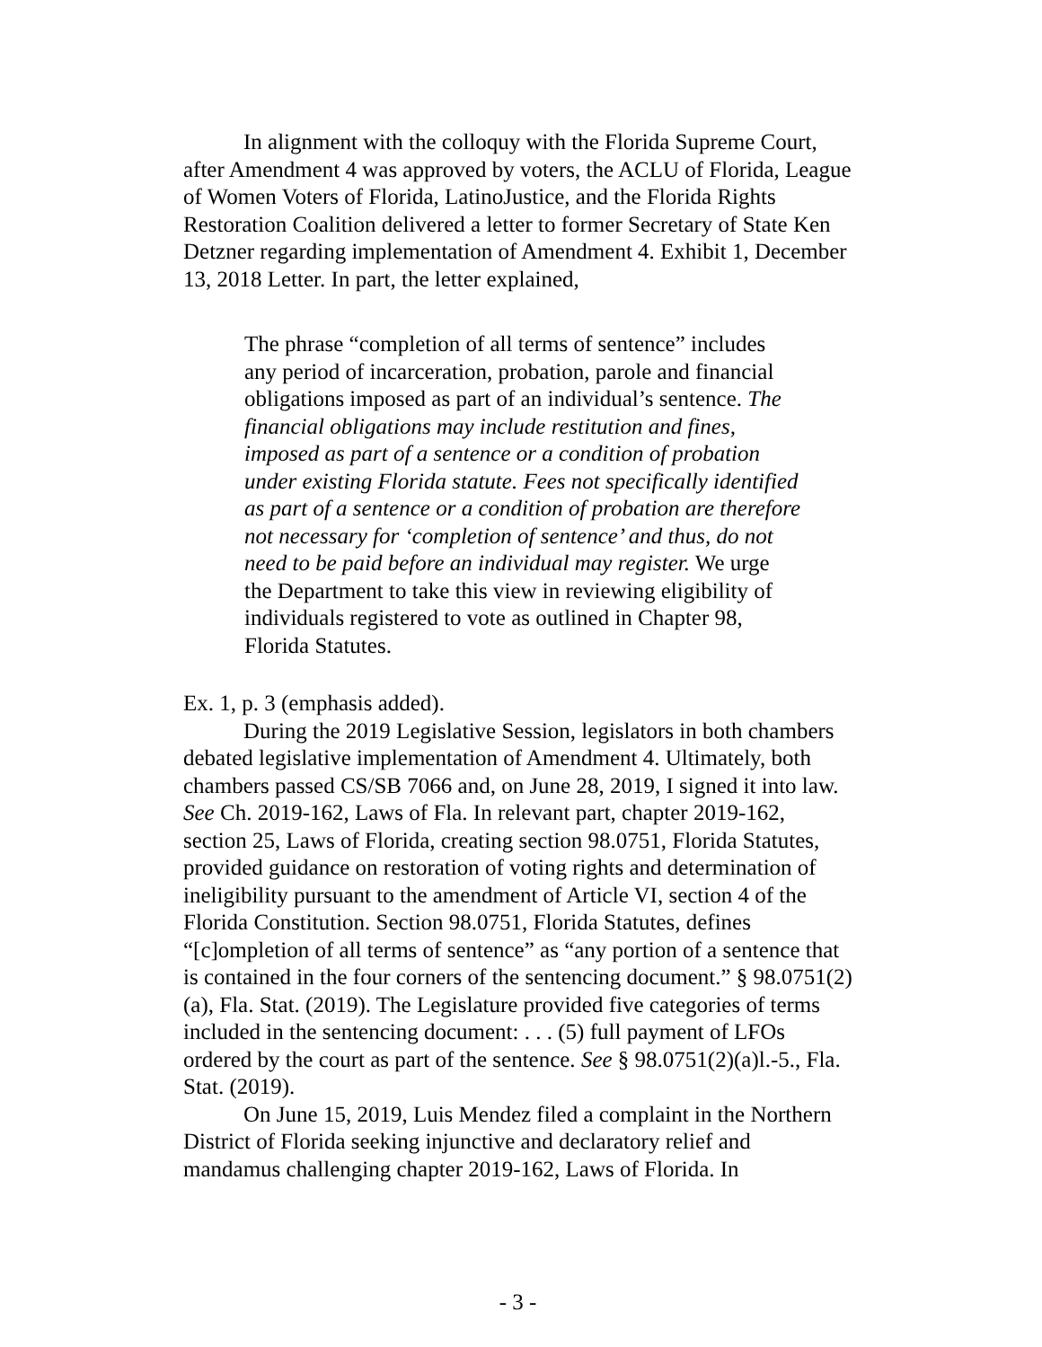In alignment with the colloquy with the Florida Supreme Court, after Amendment 4 was approved by voters, the ACLU of Florida, League of Women Voters of Florida, LatinoJustice, and the Florida Rights Restoration Coalition delivered a letter to former Secretary of State Ken Detzner regarding implementation of Amendment 4. Exhibit 1, December 13, 2018 Letter. In part, the letter explained,
The phrase “completion of all terms of sentence” includes any period of incarceration, probation, parole and financial obligations imposed as part of an individual’s sentence. The financial obligations may include restitution and fines, imposed as part of a sentence or a condition of probation under existing Florida statute. Fees not specifically identified as part of a sentence or a condition of probation are therefore not necessary for ‘completion of sentence’ and thus, do not need to be paid before an individual may register. We urge the Department to take this view in reviewing eligibility of individuals registered to vote as outlined in Chapter 98, Florida Statutes.
Ex. 1, p. 3 (emphasis added).
During the 2019 Legislative Session, legislators in both chambers debated legislative implementation of Amendment 4. Ultimately, both chambers passed CS/SB 7066 and, on June 28, 2019, I signed it into law. See Ch. 2019-162, Laws of Fla. In relevant part, chapter 2019-162, section 25, Laws of Florida, creating section 98.0751, Florida Statutes, provided guidance on restoration of voting rights and determination of ineligibility pursuant to the amendment of Article VI, section 4 of the Florida Constitution. Section 98.0751, Florida Statutes, defines “[c]ompletion of all terms of sentence” as “any portion of a sentence that is contained in the four corners of the sentencing document.” § 98.0751(2)(a), Fla. Stat. (2019). The Legislature provided five categories of terms included in the sentencing document: . . . (5) full payment of LFOs ordered by the court as part of the sentence. See § 98.0751(2)(a)l.-5., Fla. Stat. (2019).
On June 15, 2019, Luis Mendez filed a complaint in the Northern District of Florida seeking injunctive and declaratory relief and mandamus challenging chapter 2019-162, Laws of Florida. In
- 3 -